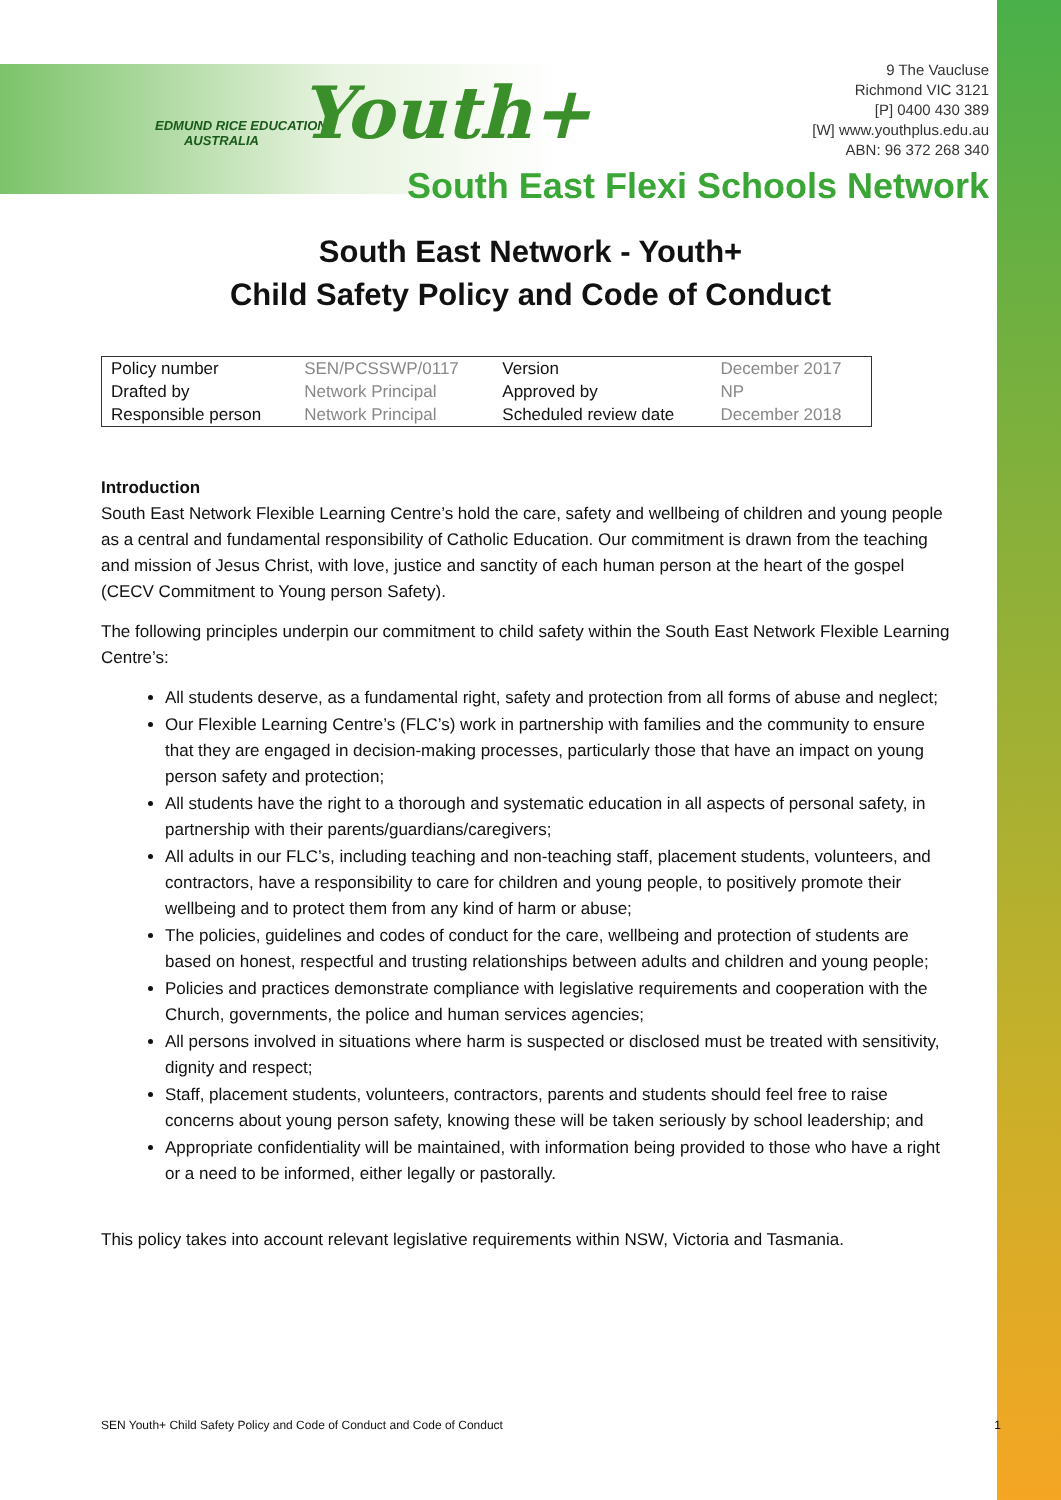EDMUND RICE EDUCATION
AUSTRALIA
Youth+
9 The Vaucluse
Richmond VIC 3121
[P] 0400 430 389
[W] www.youthplus.edu.au
ABN: 96 372 268 340
South East Flexi Schools Network
South East Network - Youth+
Child Safety Policy and Code of Conduct
| Policy number | SEN/PCSSWP/0117 | Version | December 2017 |
| Drafted by | Network Principal | Approved by | NP |
| Responsible person | Network Principal | Scheduled review date | December 2018 |
Introduction
South East Network Flexible Learning Centre’s hold the care, safety and wellbeing of children and young people as a central and fundamental responsibility of Catholic Education. Our commitment is drawn from the teaching and mission of Jesus Christ, with love, justice and sanctity of each human person at the heart of the gospel (CECV Commitment to Young person Safety).
The following principles underpin our commitment to child safety within the South East Network Flexible Learning Centre’s:
All students deserve, as a fundamental right, safety and protection from all forms of abuse and neglect;
Our Flexible Learning Centre’s (FLC’s) work in partnership with families and the community to ensure that they are engaged in decision-making processes, particularly those that have an impact on young person safety and protection;
All students have the right to a thorough and systematic education in all aspects of personal safety, in partnership with their parents/guardians/caregivers;
All adults in our FLC’s, including teaching and non-teaching staff, placement students, volunteers, and contractors, have a responsibility to care for children and young people, to positively promote their wellbeing and to protect them from any kind of harm or abuse;
The policies, guidelines and codes of conduct for the care, wellbeing and protection of students are based on honest, respectful and trusting relationships between adults and children and young people;
Policies and practices demonstrate compliance with legislative requirements and cooperation with the Church, governments, the police and human services agencies;
All persons involved in situations where harm is suspected or disclosed must be treated with sensitivity, dignity and respect;
Staff, placement students, volunteers, contractors, parents and students should feel free to raise concerns about young person safety, knowing these will be taken seriously by school leadership; and
Appropriate confidentiality will be maintained, with information being provided to those who have a right or a need to be informed, either legally or pastorally.
This policy takes into account relevant legislative requirements within NSW, Victoria and Tasmania.
SEN Youth+ Child Safety Policy and Code of Conduct and Code of Conduct 1